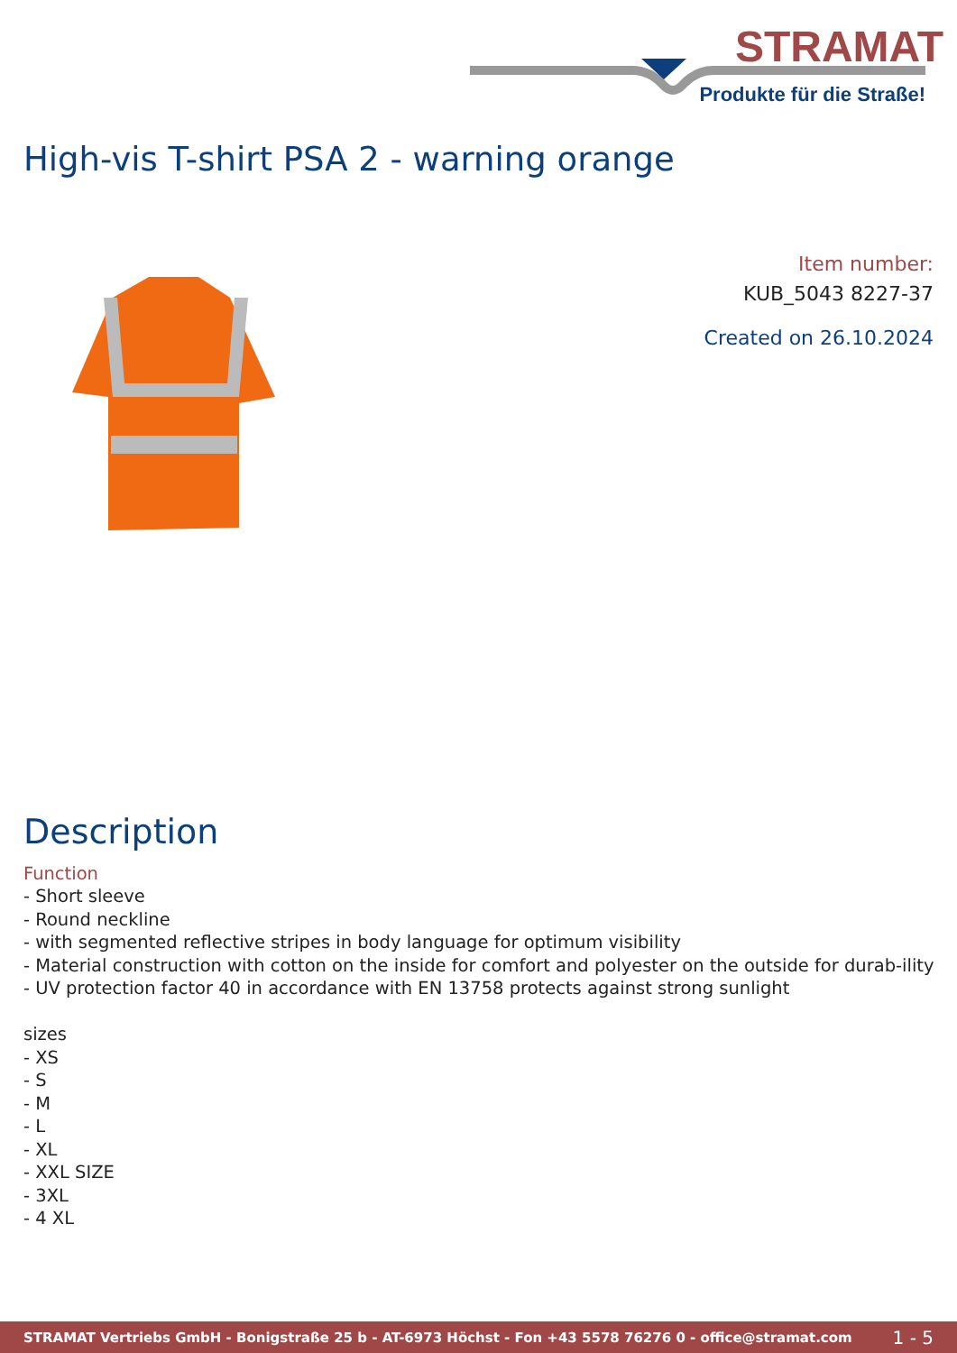STRAMAT
Produkte für die Straße!
High-vis T-shirt PSA 2 - warning orange
Item number:
KUB_5043 8227-37
Created on 26.10.2024
Description
Function
- Short sleeve
- Round neckline
- with segmented reflective stripes in body language for optimum visibility
- Material construction with cotton on the inside for comfort and polyester on the outside for durab-ility
- UV protection factor 40 in accordance with EN 13758 protects against strong sunlight
sizes
- XS
- S
- M
- L
- XL
- XXL SIZE
- 3XL
- 4 XL
STRAMAT Vertriebs GmbH - Bonigstraße 25 b - AT-6973 Höchst - Fon +43 5578 76276 0 - office@stramat.com 1 - 5